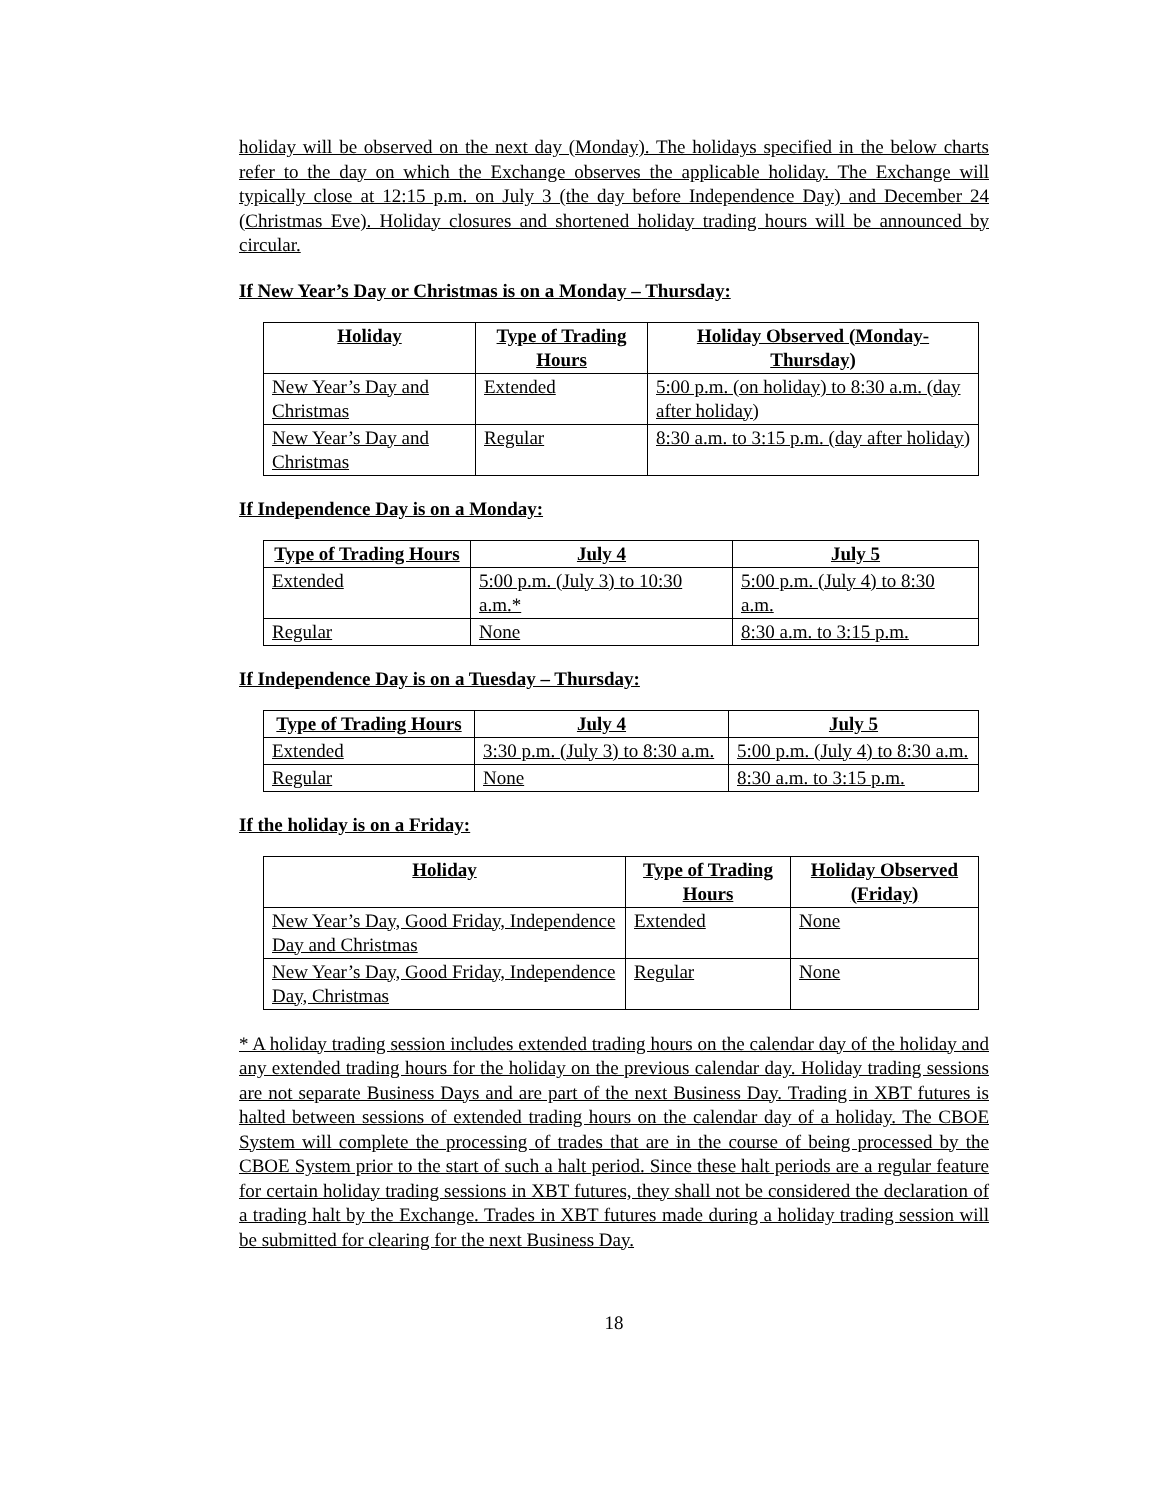holiday will be observed on the next day (Monday). The holidays specified in the below charts refer to the day on which the Exchange observes the applicable holiday. The Exchange will typically close at 12:15 p.m. on July 3 (the day before Independence Day) and December 24 (Christmas Eve). Holiday closures and shortened holiday trading hours will be announced by circular.
If New Year’s Day or Christmas is on a Monday – Thursday:
| Holiday | Type of Trading Hours | Holiday Observed (Monday-Thursday) |
| --- | --- | --- |
| New Year’s Day and Christmas | Extended | 5:00 p.m. (on holiday) to 8:30 a.m. (day after holiday) |
| New Year’s Day and Christmas | Regular | 8:30 a.m. to 3:15 p.m. (day after holiday) |
If Independence Day is on a Monday:
| Type of Trading Hours | July 4 | July 5 |
| --- | --- | --- |
| Extended | 5:00 p.m. (July 3) to 10:30 a.m.* | 5:00 p.m. (July 4) to 8:30 a.m. |
| Regular | None | 8:30 a.m. to 3:15 p.m. |
If Independence Day is on a Tuesday – Thursday:
| Type of Trading Hours | July 4 | July 5 |
| --- | --- | --- |
| Extended | 3:30 p.m. (July 3) to 8:30 a.m. | 5:00 p.m. (July 4) to 8:30 a.m. |
| Regular | None | 8:30 a.m. to 3:15 p.m. |
If the holiday is on a Friday:
| Holiday | Type of Trading Hours | Holiday Observed (Friday) |
| --- | --- | --- |
| New Year’s Day, Good Friday, Independence Day and Christmas | Extended | None |
| New Year’s Day, Good Friday, Independence Day, Christmas | Regular | None |
* A holiday trading session includes extended trading hours on the calendar day of the holiday and any extended trading hours for the holiday on the previous calendar day. Holiday trading sessions are not separate Business Days and are part of the next Business Day. Trading in XBT futures is halted between sessions of extended trading hours on the calendar day of a holiday. The CBOE System will complete the processing of trades that are in the course of being processed by the CBOE System prior to the start of such a halt period. Since these halt periods are a regular feature for certain holiday trading sessions in XBT futures, they shall not be considered the declaration of a trading halt by the Exchange. Trades in XBT futures made during a holiday trading session will be submitted for clearing for the next Business Day.
18